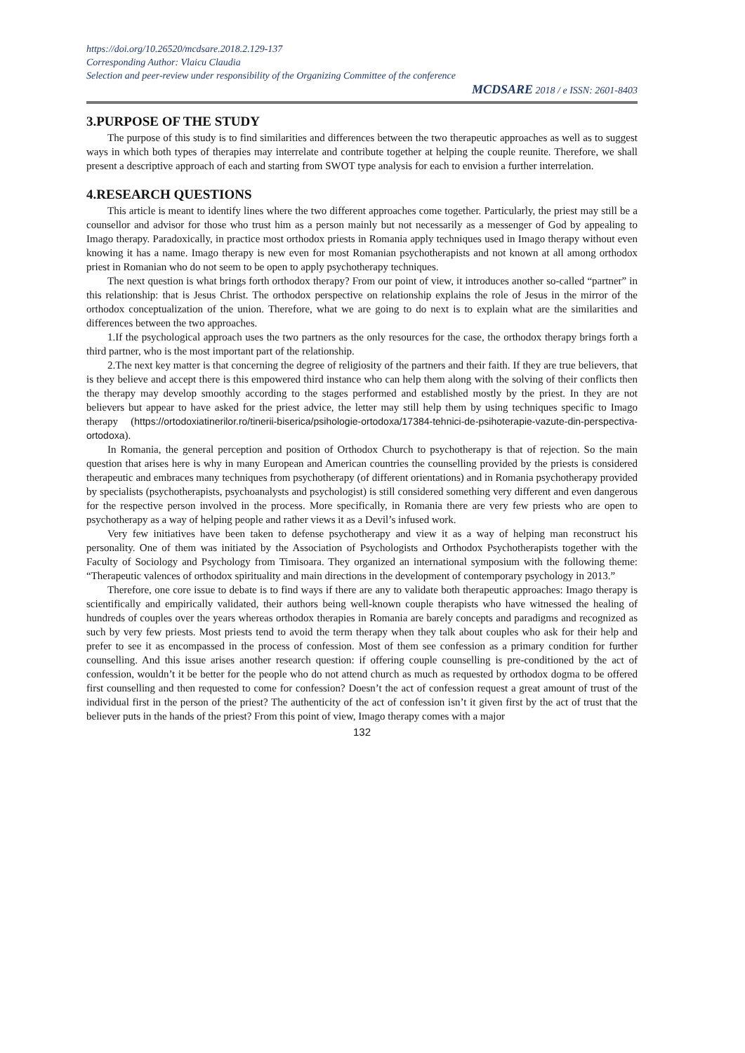https://doi.org/10.26520/mcdsare.2018.2.129-137
Corresponding Author: Vlaicu Claudia
Selection and peer-review under responsibility of the Organizing Committee of the conference
MCDSARE 2018 / e ISSN: 2601-8403
3.PURPOSE OF THE STUDY
The purpose of this study is to find similarities and differences between the two therapeutic approaches as well as to suggest ways in which both types of therapies may interrelate and contribute together at helping the couple reunite. Therefore, we shall present a descriptive approach of each and starting from SWOT type analysis for each to envision a further interrelation.
4.RESEARCH QUESTIONS
This article is meant to identify lines where the two different approaches come together. Particularly, the priest may still be a counsellor and advisor for those who trust him as a person mainly but not necessarily as a messenger of God by appealing to Imago therapy. Paradoxically, in practice most orthodox priests in Romania apply techniques used in Imago therapy without even knowing it has a name. Imago therapy is new even for most Romanian psychotherapists and not known at all among orthodox priest in Romanian who do not seem to be open to apply psychotherapy techniques.
The next question is what brings forth orthodox therapy? From our point of view, it introduces another so-called “partner” in this relationship: that is Jesus Christ. The orthodox perspective on relationship explains the role of Jesus in the mirror of the orthodox conceptualization of the union. Therefore, what we are going to do next is to explain what are the similarities and differences between the two approaches.
1.If the psychological approach uses the two partners as the only resources for the case, the orthodox therapy brings forth a third partner, who is the most important part of the relationship.
2.The next key matter is that concerning the degree of religiosity of the partners and their faith. If they are true believers, that is they believe and accept there is this empowered third instance who can help them along with the solving of their conflicts then the therapy may develop smoothly according to the stages performed and established mostly by the priest. In they are not believers but appear to have asked for the priest advice, the letter may still help them by using techniques specific to Imago therapy (https://ortodoxiatinerilor.ro/tinerii-biserica/psihologie-ortodoxa/17384-tehnici-de-psihoterapie-vazute-din-perspectiva-ortodoxa).
In Romania, the general perception and position of Orthodox Church to psychotherapy is that of rejection. So the main question that arises here is why in many European and American countries the counselling provided by the priests is considered therapeutic and embraces many techniques from psychotherapy (of different orientations) and in Romania psychotherapy provided by specialists (psychotherapists, psychoanalysts and psychologist) is still considered something very different and even dangerous for the respective person involved in the process. More specifically, in Romania there are very few priests who are open to psychotherapy as a way of helping people and rather views it as a Devil’s infused work.
Very few initiatives have been taken to defense psychotherapy and view it as a way of helping man reconstruct his personality. One of them was initiated by the Association of Psychologists and Orthodox Psychotherapists together with the Faculty of Sociology and Psychology from Timisoara. They organized an international symposium with the following theme: “Therapeutic valences of orthodox spirituality and main directions in the development of contemporary psychology in 2013.”
Therefore, one core issue to debate is to find ways if there are any to validate both therapeutic approaches: Imago therapy is scientifically and empirically validated, their authors being well-known couple therapists who have witnessed the healing of hundreds of couples over the years whereas orthodox therapies in Romania are barely concepts and paradigms and recognized as such by very few priests. Most priests tend to avoid the term therapy when they talk about couples who ask for their help and prefer to see it as encompassed in the process of confession. Most of them see confession as a primary condition for further counselling. And this issue arises another research question: if offering couple counselling is pre-conditioned by the act of confession, wouldn’t it be better for the people who do not attend church as much as requested by orthodox dogma to be offered first counselling and then requested to come for confession? Doesn’t the act of confession request a great amount of trust of the individual first in the person of the priest? The authenticity of the act of confession isn’t it given first by the act of trust that the believer puts in the hands of the priest? From this point of view, Imago therapy comes with a major
132